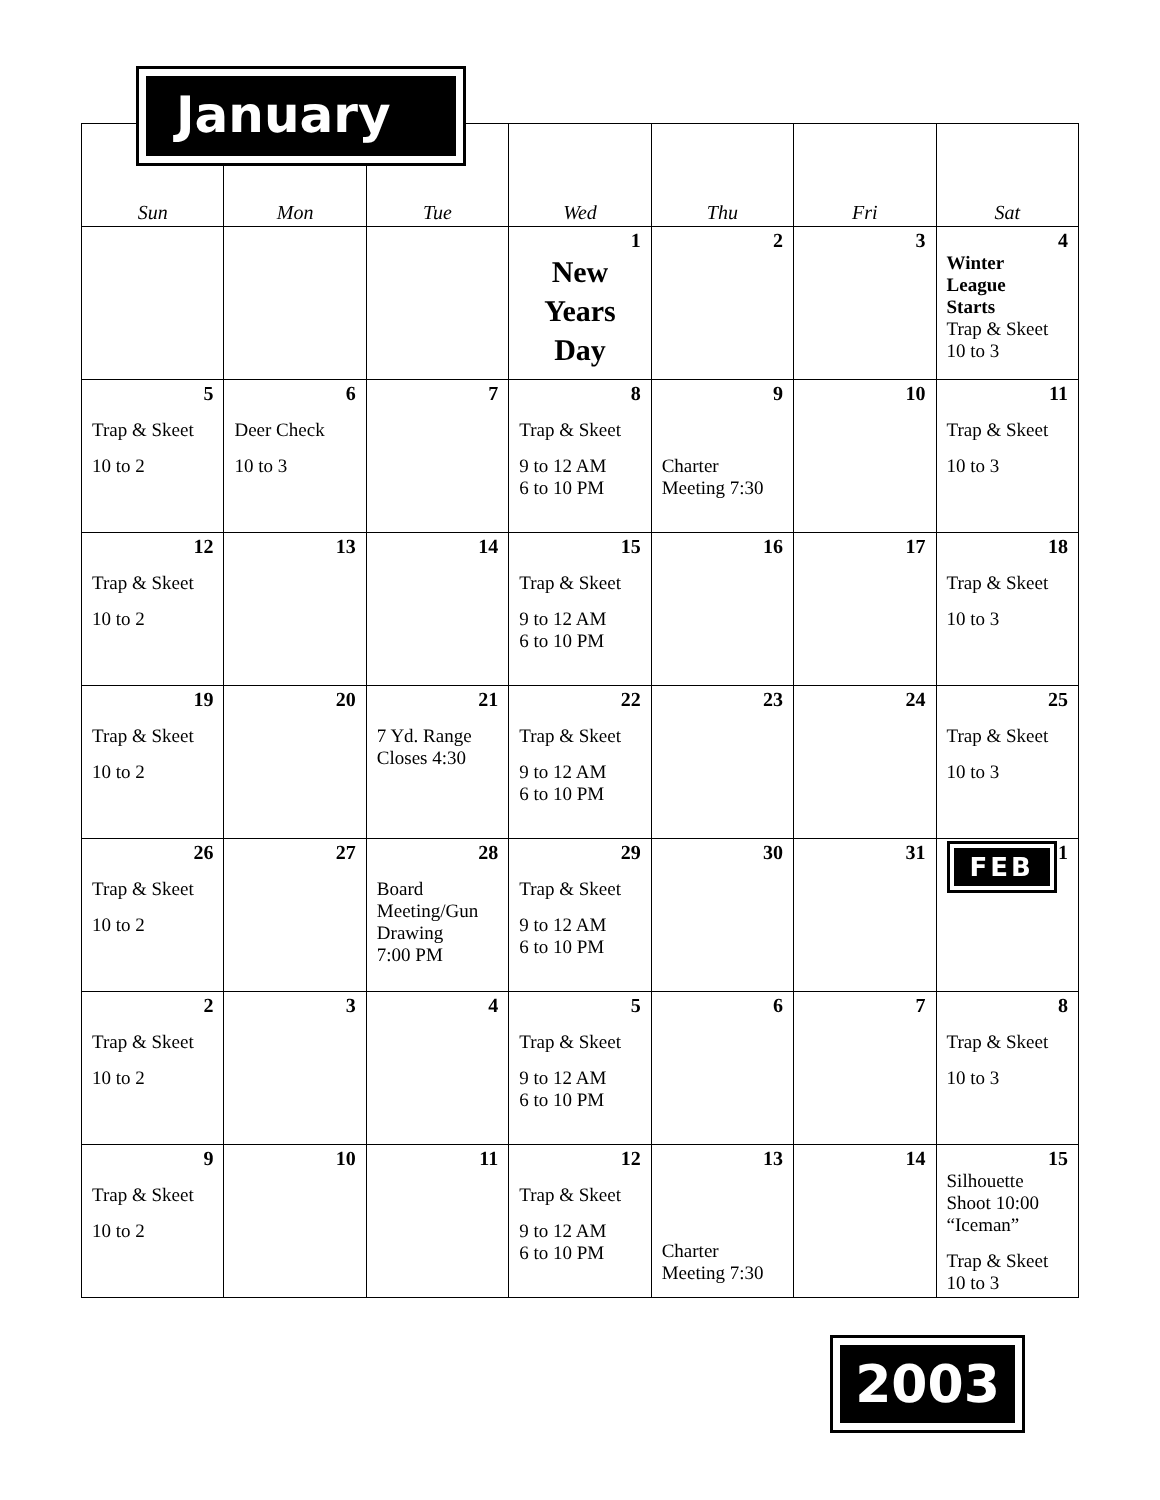January
| Sun | Mon | Tue | Wed | Thu | Fri | Sat |
| --- | --- | --- | --- | --- | --- | --- |
| | | | 1 New Years Day | 2 | 3 | 4 Winter League Starts Trap & Skeet 10 to 3 |
| 5 Trap & Skeet 10 to 2 | 6 Deer Check 10 to 3 | 7 | 8 Trap & Skeet 9 to 12 AM 6 to 10 PM | 9 Charter Meeting 7:30 | 10 | 11 Trap & Skeet 10 to 3 |
| 12 Trap & Skeet 10 to 2 | 13 | 14 | 15 Trap & Skeet 9 to 12 AM 6 to 10 PM | 16 | 17 | 18 Trap & Skeet 10 to 3 |
| 19 Trap & Skeet 10 to 2 | 20 | 21 7 Yd. Range Closes 4:30 | 22 Trap & Skeet 9 to 12 AM 6 to 10 PM | 23 | 24 | 25 Trap & Skeet 10 to 3 |
| 26 Trap & Skeet 10 to 2 | 27 | 28 Board Meeting/Gun Drawing 7:00 PM | 29 Trap & Skeet 9 to 12 AM 6 to 10 PM | 30 | 31 | FEB 1 |
| 2 Trap & Skeet 10 to 2 | 3 | 4 | 5 Trap & Skeet 9 to 12 AM 6 to 10 PM | 6 | 7 | 8 Trap & Skeet 10 to 3 |
| 9 Trap & Skeet 10 to 2 | 10 | 11 | 12 Trap & Skeet 9 to 12 AM 6 to 10 PM | 13 Charter Meeting 7:30 | 14 | 15 Silhouette Shoot 10:00 “Iceman” Trap & Skeet 10 to 3 |
2003